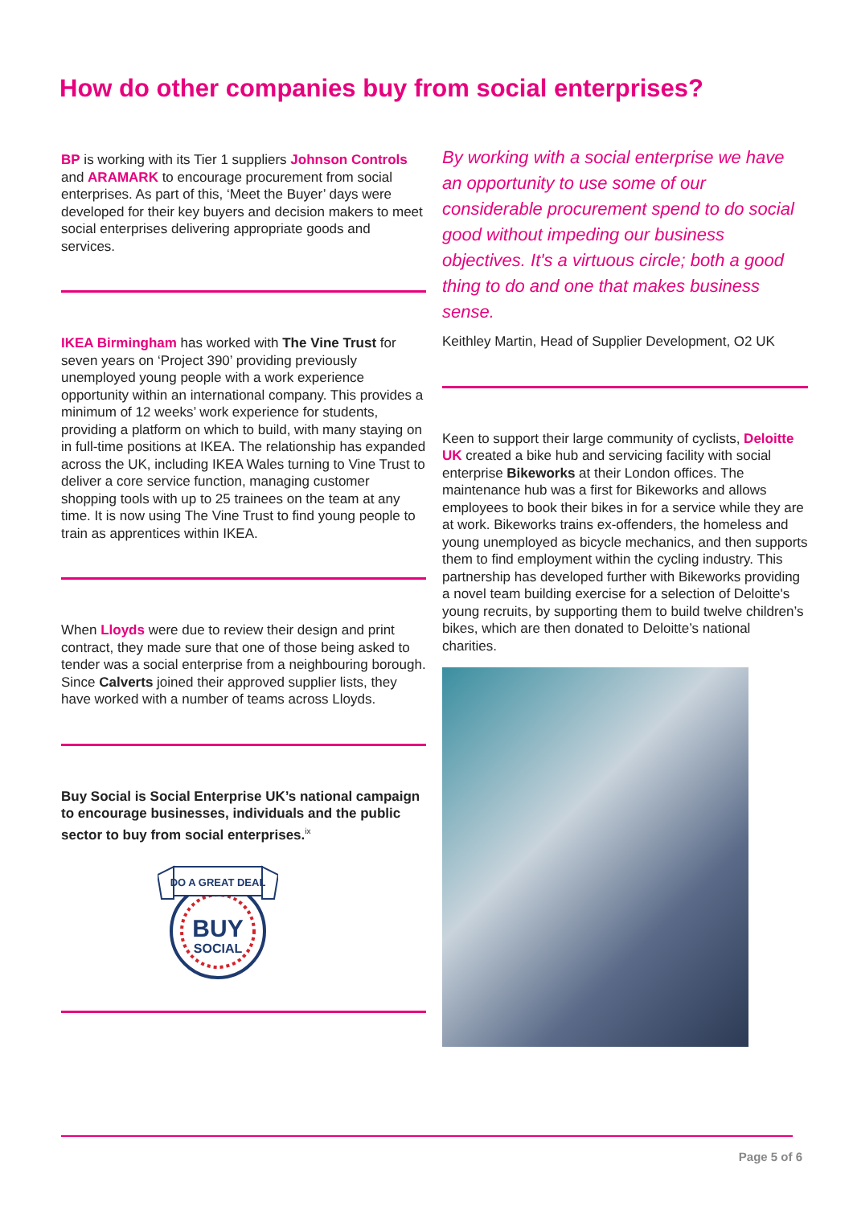How do other companies buy from social enterprises?
BP is working with its Tier 1 suppliers Johnson Controls and ARAMARK to encourage procurement from social enterprises. As part of this, ‘Meet the Buyer’ days were developed for their key buyers and decision makers to meet social enterprises delivering appropriate goods and services.
IKEA Birmingham has worked with The Vine Trust for seven years on ‘Project 390’ providing previously unemployed young people with a work experience opportunity within an international company. This provides a minimum of 12 weeks’ work experience for students, providing a platform on which to build, with many staying on in full-time positions at IKEA. The relationship has expanded across the UK, including IKEA Wales turning to Vine Trust to deliver a core service function, managing customer shopping tools with up to 25 trainees on the team at any time. It is now using The Vine Trust to find young people to train as apprentices within IKEA.
When Lloyds were due to review their design and print contract, they made sure that one of those being asked to tender was a social enterprise from a neighbouring borough. Since Calverts joined their approved supplier lists, they have worked with a number of teams across Lloyds.
Buy Social is Social Enterprise UK’s national campaign to encourage businesses, individuals and the public sector to buy from social enterprises.<sup>ix</sup>
DO A GREAT DEAL
BUY
SOCIAL
By working with a social enterprise we have an opportunity to use some of our considerable procurement spend to do social good without impeding our business objectives. It's a virtuous circle; both a good thing to do and one that makes business sense.
Keithley Martin, Head of Supplier Development, O2 UK
Keen to support their large community of cyclists, Deloitte UK created a bike hub and servicing facility with social enterprise Bikeworks at their London offices. The maintenance hub was a first for Bikeworks and allows employees to book their bikes in for a service while they are at work. Bikeworks trains ex-offenders, the homeless and young unemployed as bicycle mechanics, and then supports them to find employment within the cycling industry. This partnership has developed further with Bikeworks providing a novel team building exercise for a selection of Deloitte's young recruits, by supporting them to build twelve children’s bikes, which are then donated to Deloitte’s national charities.
Page 5 of 6